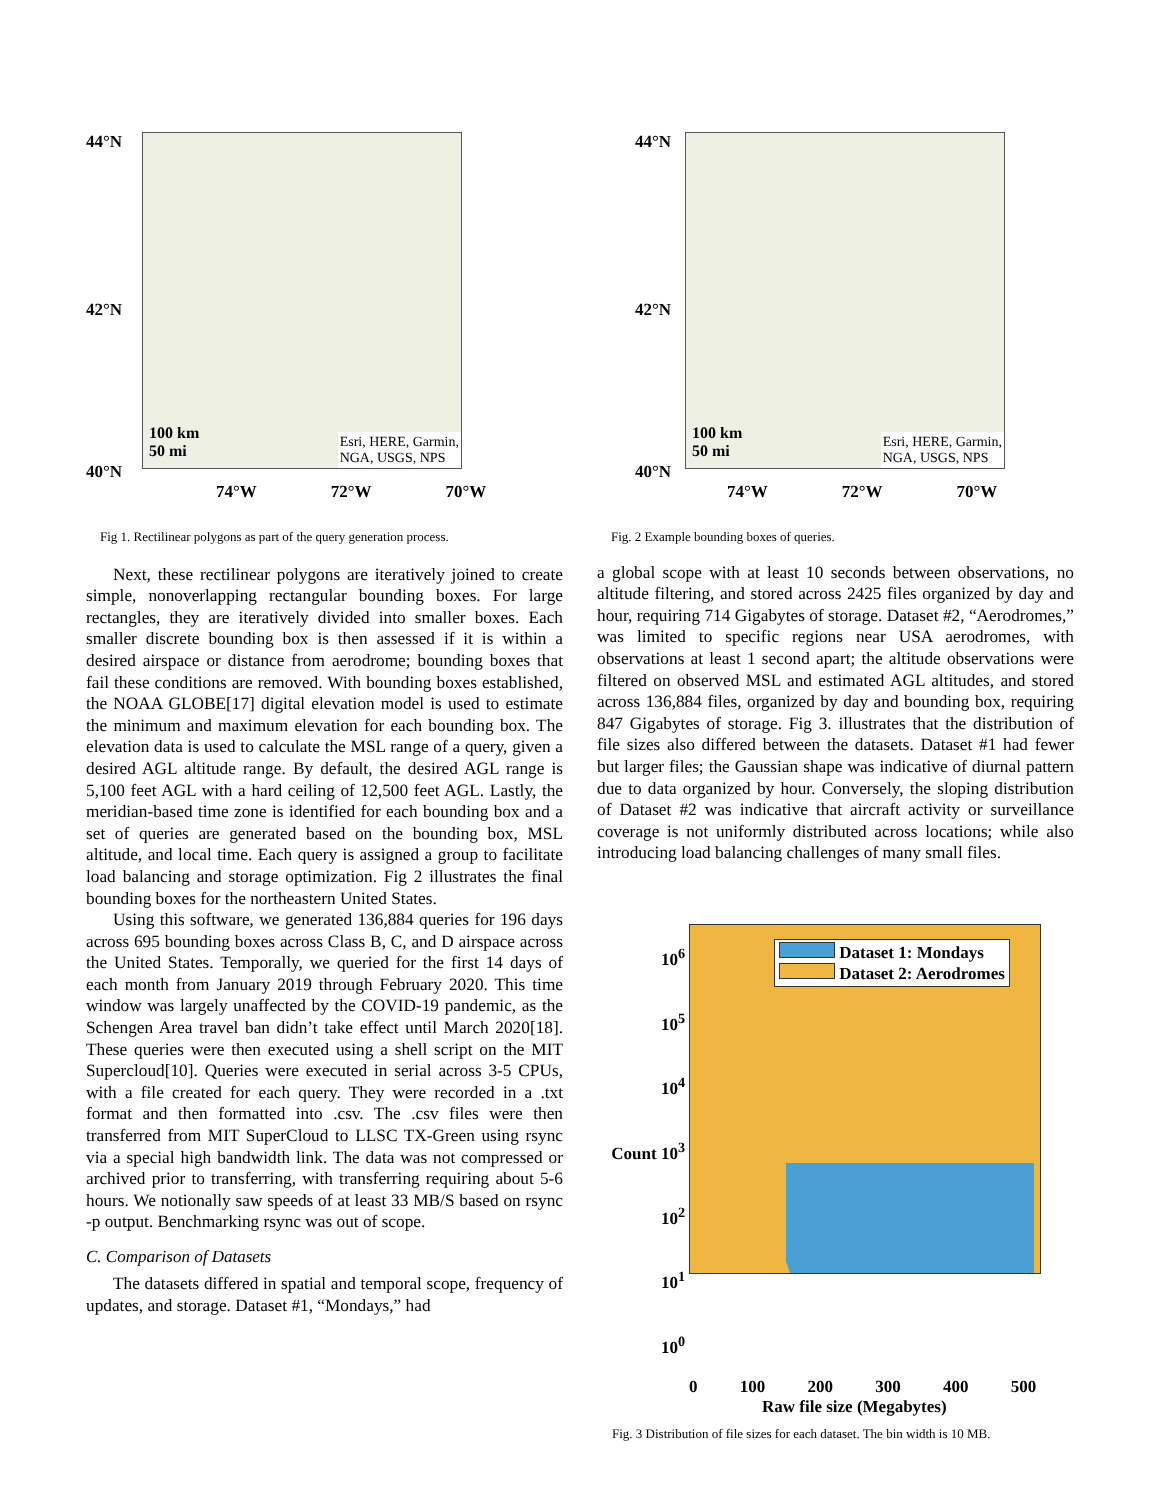44°N
42°N
40°N
Esri, HERE, Garmin,
NGA, USGS, NPS
100 km
50 mi
74°W 72°W 70°W
Fig 1. Rectilinear polygons as part of the query generation process.
Next, these rectilinear polygons are iteratively joined to create simple, nonoverlapping rectangular bounding boxes. For large rectangles, they are iteratively divided into smaller boxes. Each smaller discrete bounding box is then assessed if it is within a desired airspace or distance from aerodrome; bounding boxes that fail these conditions are removed. With bounding boxes established, the NOAA GLOBE[17] digital elevation model is used to estimate the minimum and maximum elevation for each bounding box. The elevation data is used to calculate the MSL range of a query, given a desired AGL altitude range. By default, the desired AGL range is 5,100 feet AGL with a hard ceiling of 12,500 feet AGL. Lastly, the meridian-based time zone is identified for each bounding box and a set of queries are generated based on the bounding box, MSL altitude, and local time. Each query is assigned a group to facilitate load balancing and storage optimization. Fig 2 illustrates the final bounding boxes for the northeastern United States.
Using this software, we generated 136,884 queries for 196 days across 695 bounding boxes across Class B, C, and D airspace across the United States. Temporally, we queried for the first 14 days of each month from January 2019 through February 2020. This time window was largely unaffected by the COVID-19 pandemic, as the Schengen Area travel ban didn’t take effect until March 2020[18]. These queries were then executed using a shell script on the MIT Supercloud[10]. Queries were executed in serial across 3-5 CPUs, with a file created for each query. They were recorded in a .txt format and then formatted into .csv. The .csv files were then transferred from MIT SuperCloud to LLSC TX-Green using rsync via a special high bandwidth link. The data was not compressed or archived prior to transferring, with transferring requiring about 5-6 hours. We notionally saw speeds of at least 33 MB/S based on rsync -p output. Benchmarking rsync was out of scope.
C. Comparison of Datasets
The datasets differed in spatial and temporal scope, frequency of updates, and storage. Dataset #1, “Mondays,” had
44°N
42°N
40°N
Esri, HERE, Garmin,
NGA, USGS, NPS
100 km
50 mi
74°W 72°W 70°W
Fig. 2 Example bounding boxes of queries.
a global scope with at least 10 seconds between observations, no altitude filtering, and stored across 2425 files organized by day and hour, requiring 714 Gigabytes of storage. Dataset #2, “Aerodromes,” was limited to specific regions near USA aerodromes, with observations at least 1 second apart; the altitude observations were filtered on observed MSL and estimated AGL altitudes, and stored across 136,884 files, organized by day and bounding box, requiring 847 Gigabytes of storage. Fig 3. illustrates that the distribution of file sizes also differed between the datasets. Dataset #1 had fewer but larger files; the Gaussian shape was indicative of diurnal pattern due to data organized by hour. Conversely, the sloping distribution of Dataset #2 was indicative that aircraft activity or surveillance coverage is not uniformly distributed across locations; while also introducing load balancing challenges of many small files.
10<sup>6</sup>
10<sup>5</sup>
10<sup>4</sup>
Count 10<sup>3</sup>
10<sup>2</sup>
10<sup>1</sup>
10<sup>0</sup>
Dataset 1: Mondays
Dataset 2: Aerodromes
0 100 200 300 400 500
Raw file size (Megabytes)
Fig. 3 Distribution of file sizes for each dataset. The bin width is 10 MB.